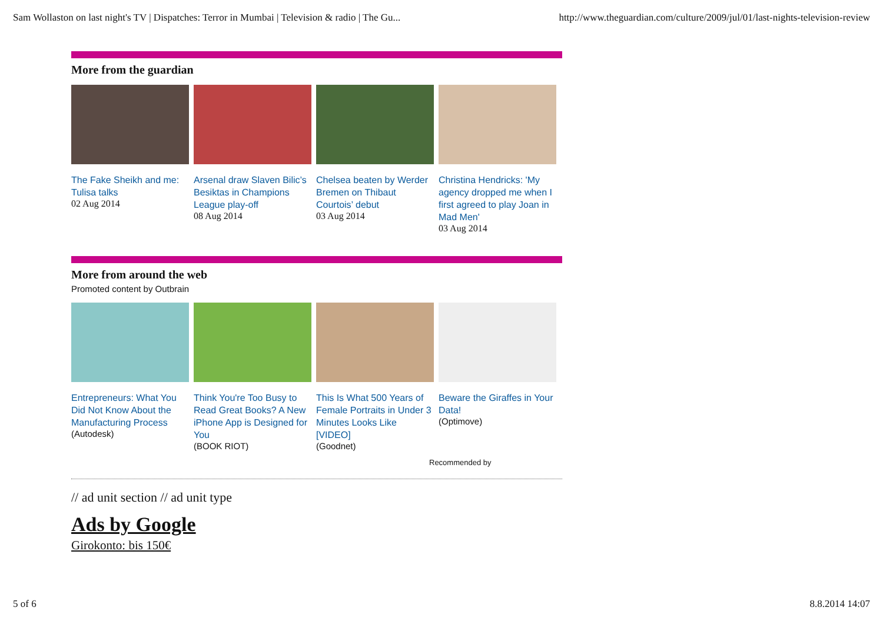Sam Wollaston on last night's TV | Dispatches: Terror in Mumbai | Television & radio | The Gu... http://www.theguardian.com/culture/2009/jul/01/last-nights-television-review
More from the guardian
The Fake Sheikh and me: Tulisa talks
02 Aug 2014
Arsenal draw Slaven Bilic’s Besiktas in Champions League play-off
08 Aug 2014
Chelsea beaten by Werder Bremen on Thibaut Courtois’ debut
03 Aug 2014
Christina Hendricks: 'My agency dropped me when I first agreed to play Joan in Mad Men'
03 Aug 2014
More from around the web
Promoted content by Outbrain
Entrepreneurs: What You Did Not Know About the Manufacturing Process
(Autodesk)
Think You're Too Busy to Read Great Books? A New iPhone App is Designed for You
(BOOK RIOT)
This Is What 500 Years of Female Portraits in Under 3 Minutes Looks Like [VIDEO]
(Goodnet)
Beware the Giraffes in Your Data!
(Optimove)
Recommended by
// ad unit section // ad unit type
Ads by Google
Girokonto: bis 150€
5 of 6 8.8.2014 14:07